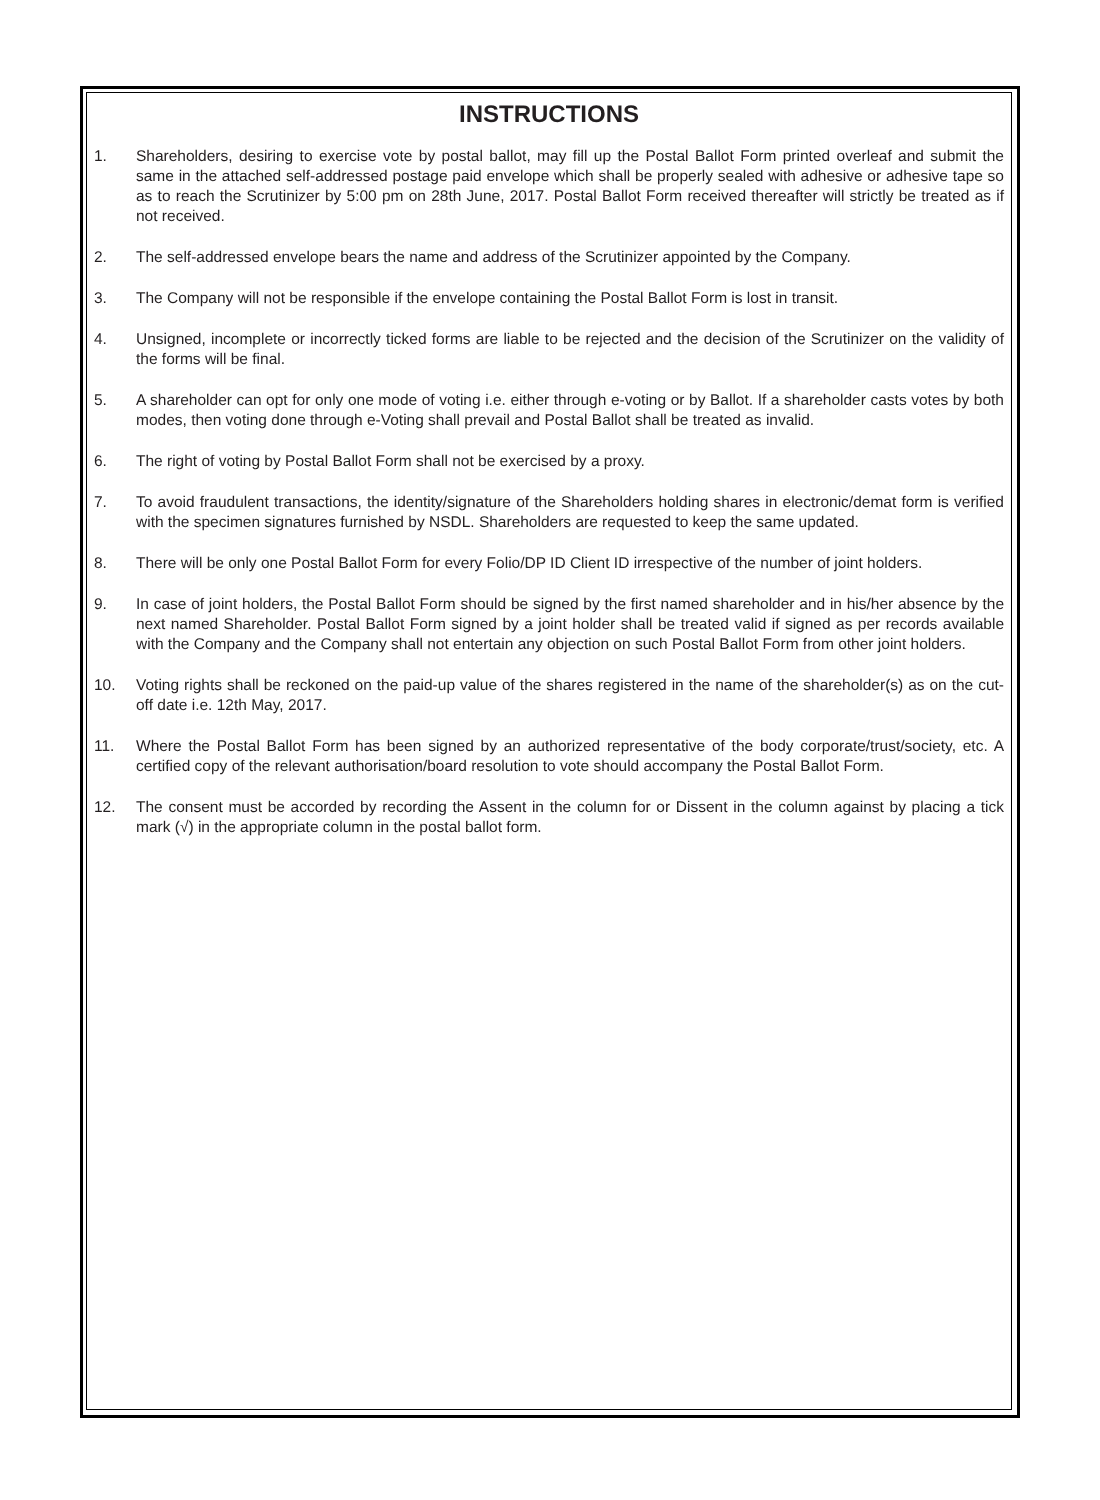INSTRUCTIONS
1. Shareholders, desiring to exercise vote by postal ballot, may fill up the Postal Ballot Form printed overleaf and submit the same in the attached self-addressed postage paid envelope which shall be properly sealed with adhesive or adhesive tape so as to reach the Scrutinizer by 5:00 pm on 28th June, 2017. Postal Ballot Form received thereafter will strictly be treated as if not received.
2. The self-addressed envelope bears the name and address of the Scrutinizer appointed by the Company.
3. The Company will not be responsible if the envelope containing the Postal Ballot Form is lost in transit.
4. Unsigned, incomplete or incorrectly ticked forms are liable to be rejected and the decision of the Scrutinizer on the validity of the forms will be final.
5. A shareholder can opt for only one mode of voting i.e. either through e-voting or by Ballot. If a shareholder casts votes by both modes, then voting done through e-Voting shall prevail and Postal Ballot shall be treated as invalid.
6. The right of voting by Postal Ballot Form shall not be exercised by a proxy.
7. To avoid fraudulent transactions, the identity/signature of the Shareholders holding shares in electronic/demat form is verified with the specimen signatures furnished by NSDL. Shareholders are requested to keep the same updated.
8. There will be only one Postal Ballot Form for every Folio/DP ID Client ID irrespective of the number of joint holders.
9. In case of joint holders, the Postal Ballot Form should be signed by the first named shareholder and in his/her absence by the next named Shareholder. Postal Ballot Form signed by a joint holder shall be treated valid if signed as per records available with the Company and the Company shall not entertain any objection on such Postal Ballot Form from other joint holders.
10. Voting rights shall be reckoned on the paid-up value of the shares registered in the name of the shareholder(s) as on the cut-off date i.e. 12th May, 2017.
11. Where the Postal Ballot Form has been signed by an authorized representative of the body corporate/trust/society, etc. A certified copy of the relevant authorisation/board resolution to vote should accompany the Postal Ballot Form.
12. The consent must be accorded by recording the Assent in the column for or Dissent in the column against by placing a tick mark (√) in the appropriate column in the postal ballot form.